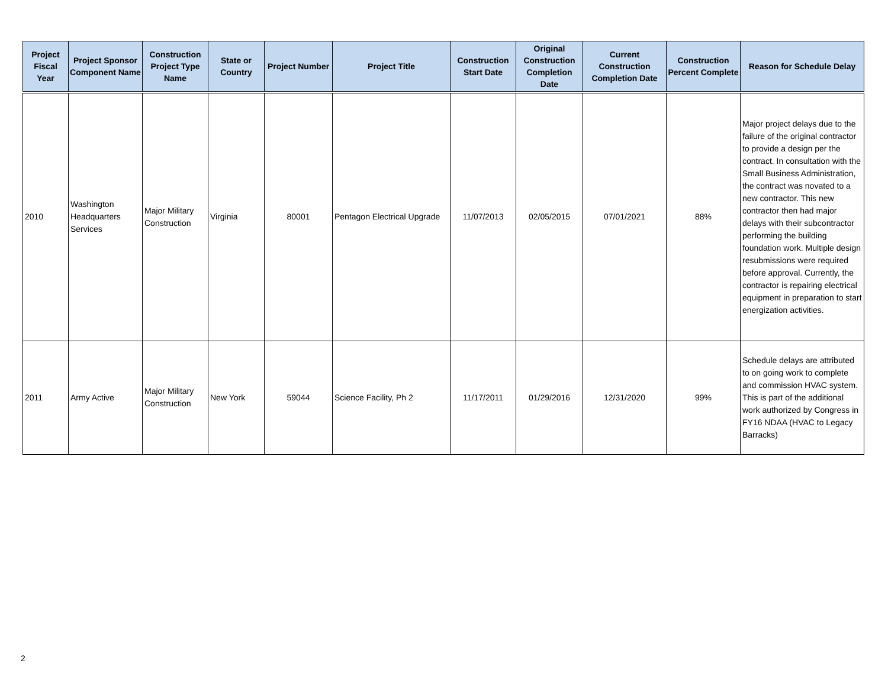| Project Fiscal Year | Project Sponsor Component Name | Construction Project Type Name | State or Country | Project Number | Project Title | Construction Start Date | Original Construction Completion Date | Current Construction Completion Date | Construction Percent Complete | Reason for Schedule Delay |
| --- | --- | --- | --- | --- | --- | --- | --- | --- | --- | --- |
| 2010 | Washington Headquarters Services | Major Military Construction | Virginia | 80001 | Pentagon Electrical Upgrade | 11/07/2013 | 02/05/2015 | 07/01/2021 | 88% | Major project delays due to the failure of the original contractor to provide a design per the contract. In consultation with the Small Business Administration, the contract was novated to a new contractor. This new contractor then had major delays with their subcontractor performing the building foundation work. Multiple design resubmissions were required before approval. Currently, the contractor is repairing electrical equipment in preparation to start energization activities. |
| 2011 | Army Active | Major Military Construction | New York | 59044 | Science Facility, Ph 2 | 11/17/2011 | 01/29/2016 | 12/31/2020 | 99% | Schedule delays are attributed to on going work to complete and commission HVAC system. This is part of the additional work authorized by Congress in FY16 NDAA (HVAC to Legacy Barracks) |
2